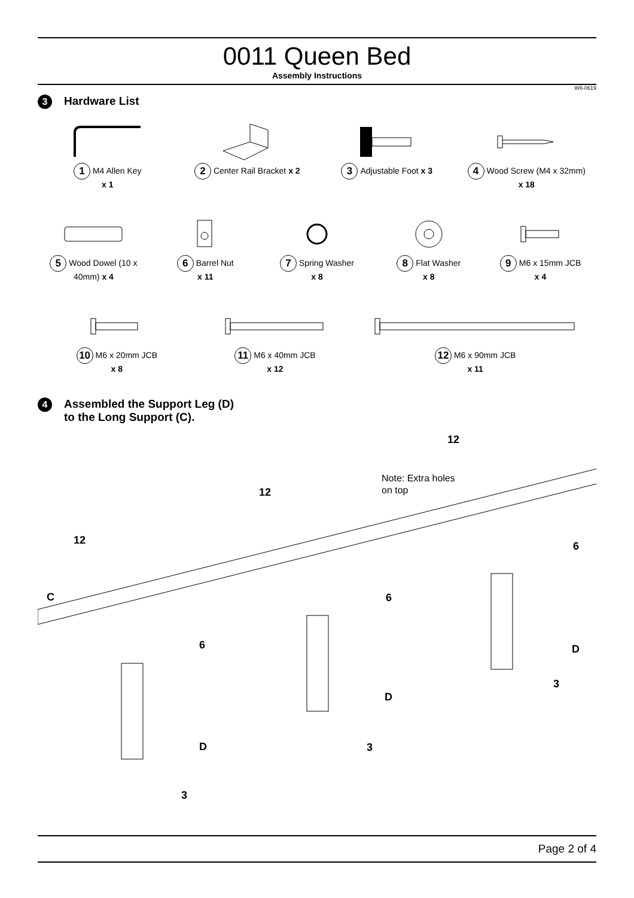0011 Queen Bed
Assembly Instructions
WII-0619
3 Hardware List
1 M4 Allen Key
x 1
2 Center Rail Bracket x 2
3 Adjustable Foot x 3
4 Wood Screw (M4 x 32mm) x 18
5 Wood Dowel (10 x 40mm) x 4
6 Barrel Nut
x 11
7 Spring Washer
x 8
8 Flat Washer
x 8
9 M6 x 15mm JCB
x 4
10 M6 x 20mm JCB
x 8
11 M6 x 40mm JCB
x 12
12 M6 x 90mm JCB
x 11
4 Assembled the Support Leg (D)
to the Long Support (C).
Note: Extra holes
on top
C
12
12
12
6
6
6
D
D
D
3
3
3
Page 2 of 4